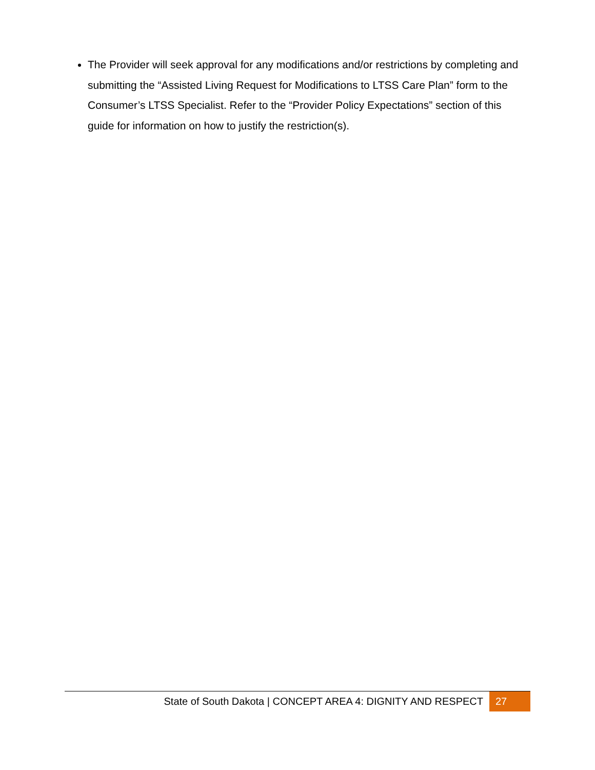The Provider will seek approval for any modifications and/or restrictions by completing and submitting the “Assisted Living Request for Modifications to LTSS Care Plan” form to the Consumer’s LTSS Specialist. Refer to the “Provider Policy Expectations” section of this guide for information on how to justify the restriction(s).
State of South Dakota | CONCEPT AREA 4: DIGNITY AND RESPECT 27